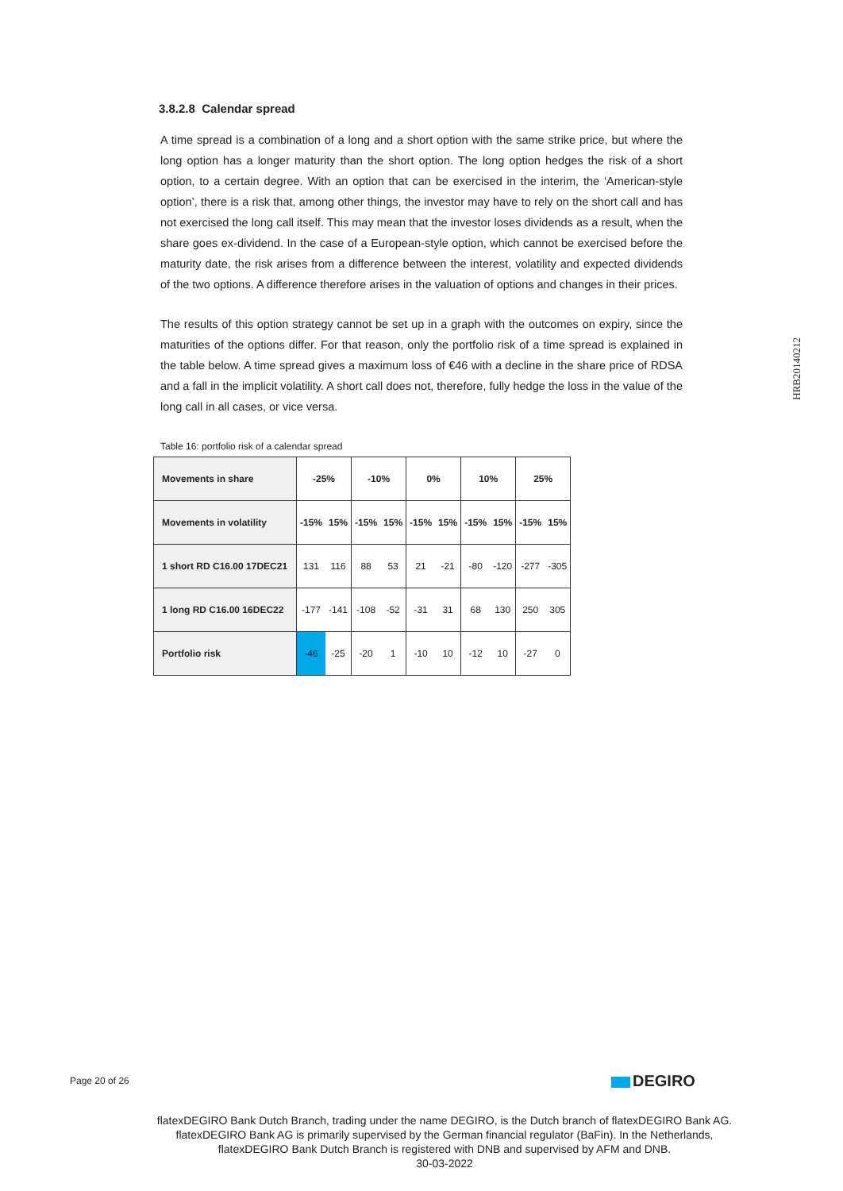3.8.2.8 Calendar spread
A time spread is a combination of a long and a short option with the same strike price, but where the long option has a longer maturity than the short option. The long option hedges the risk of a short option, to a certain degree. With an option that can be exercised in the interim, the ‘American-style option’, there is a risk that, among other things, the investor may have to rely on the short call and has not exercised the long call itself. This may mean that the investor loses dividends as a result, when the share goes ex-dividend. In the case of a European-style option, which cannot be exercised before the maturity date, the risk arises from a difference between the interest, volatility and expected dividends of the two options. A difference therefore arises in the valuation of options and changes in their prices.
The results of this option strategy cannot be set up in a graph with the outcomes on expiry, since the maturities of the options differ. For that reason, only the portfolio risk of a time spread is explained in the table below. A time spread gives a maximum loss of €46 with a decline in the share price of RDSA and a fall in the implicit volatility. A short call does not, therefore, fully hedge the loss in the value of the long call in all cases, or vice versa.
Table 16: portfolio risk of a calendar spread
| Movements in share | -25% | | -10% | | 0% | | 10% | | 25% | |
| Movements in volatility | -15% | 15% | -15% | 15% | -15% | 15% | -15% | 15% | -15% | 15% |
| 1 short RD C16.00 17DEC21 | 131 | 116 | 88 | 53 | 21 | -21 | -80 | -120 | -277 | -305 |
| 1 long RD C16.00 16DEC22 | -177 | -141 | -108 | -52 | -31 | 31 | 68 | 130 | 250 | 305 |
| Portfolio risk | -46 | -25 | -20 | 1 | -10 | 10 | -12 | 10 | -27 | 0 |
HRB20140212
Page 20 of 26 DEGIRO
flatexDEGIRO Bank Dutch Branch, trading under the name DEGIRO, is the Dutch branch of flatexDEGIRO Bank AG. flatexDEGIRO Bank AG is primarily supervised by the German financial regulator (BaFin). In the Netherlands, flatexDEGIRO Bank Dutch Branch is registered with DNB and supervised by AFM and DNB.
30-03-2022